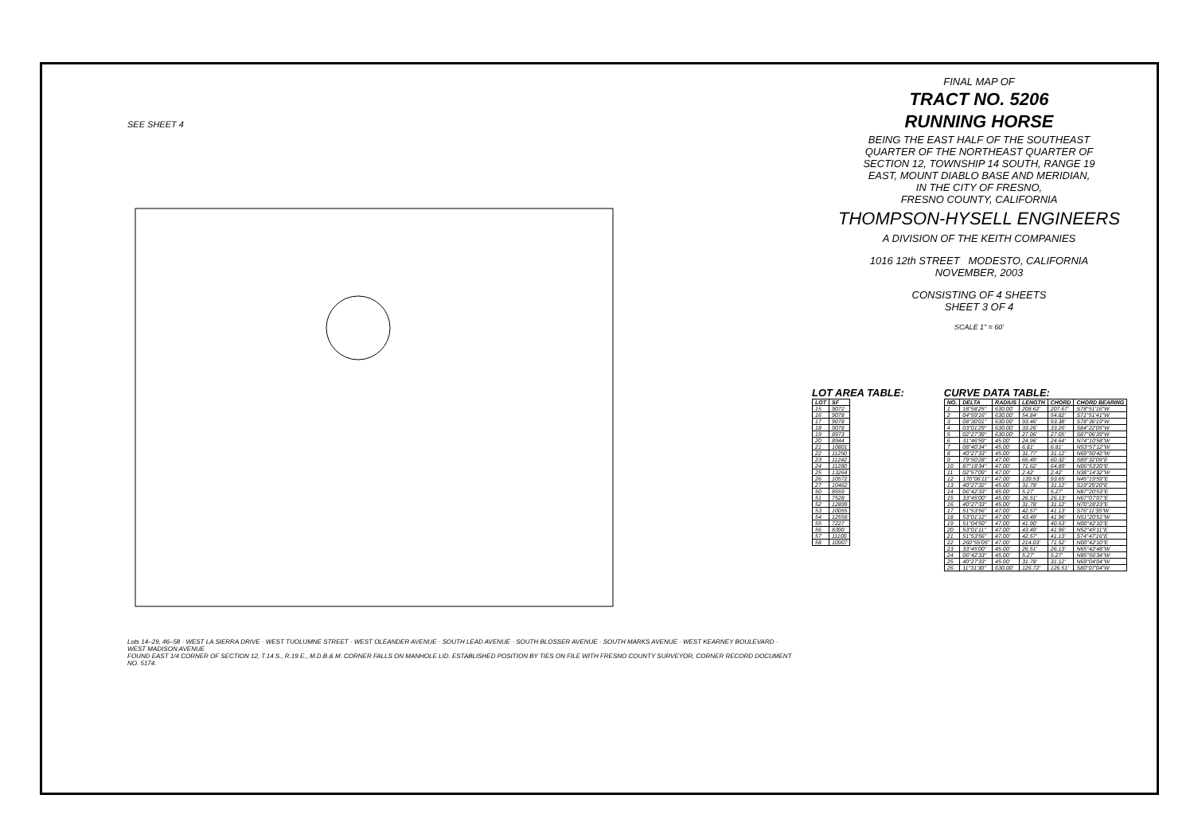SEE SHEET 4
Lots 14–29, 46–58 · WEST LA SIERRA DRIVE · WEST TUOLUMNE STREET · WEST OLEANDER AVENUE · SOUTH LEAD AVENUE · SOUTH BLOSSER AVENUE · SOUTH MARKS AVENUE · WEST KEARNEY BOULEVARD · WEST MADISON AVENUE
FOUND EAST 1/4 CORNER OF SECTION 12, T.14 S., R.19 E., M.D.B.& M. CORNER FALLS ON MANHOLE LID. ESTABLISHED POSITION BY TIES ON FILE WITH FRESNO COUNTY SURVEYOR, CORNER RECORD DOCUMENT NO. 5174.
FINAL MAP OF
TRACT NO. 5206
RUNNING HORSE
BEING THE EAST HALF OF THE SOUTHEAST
QUARTER OF THE NORTHEAST QUARTER OF
SECTION 12, TOWNSHIP 14 SOUTH, RANGE 19
EAST, MOUNT DIABLO BASE AND MERIDIAN,
IN THE CITY OF FRESNO,
FRESNO COUNTY, CALIFORNIA
THOMPSON-HYSELL ENGINEERS
A DIVISION OF THE KEITH COMPANIES
1016 12th STREET MODESTO, CALIFORNIA
NOVEMBER, 2003
CONSISTING OF 4 SHEETS
SHEET 3 OF 4
SCALE 1" = 60'
LOT AREA TABLE:
| LOT | SF |
| --- | --- |
| 15 | 9072 |
| 16 | 9078 |
| 17 | 9078 |
| 18 | 9078 |
| 19 | 8973 |
| 20 | 8944 |
| 21 | 10801 |
| 22 | 11250 |
| 23 | 11242 |
| 24 | 11280 |
| 25 | 13264 |
| 26 | 10572 |
| 27 | 10462 |
| 50 | 8559 |
| 51 | 7528 |
| 52 | 12899 |
| 53 | 10055 |
| 54 | 12558 |
| 55 | 7227 |
| 56 | 8390 |
| 57 | 11100 |
| 58 | 10907 |
CURVE DATA TABLE:
| NO. | DELTA | RADIUS | LENGTH | CHORD | CHORD BEARING |
| --- | --- | --- | --- | --- | --- |
| 1 | 18°58'25" | 630.00' | 208.62' | 207.67' | S78°51'16"W |
| 2 | 04°59'16" | 630.00' | 54.84' | 54.82' | S71°51'41"W |
| 3 | 08°30'01" | 630.00' | 93.46' | 93.38' | S78°36'19"W |
| 4 | 03°01'29" | 630.00' | 33.26' | 33.26' | S84°22'05"W |
| 5 | 02°27'39" | 630.00' | 27.06' | 27.05' | S87°06'39"W |
| 6 | 31°46'59" | 45.00' | 24.96' | 24.64' | N74°10'58"W |
| 7 | 08°40'34" | 45.00' | 6.81' | 6.81' | N53°57'12"W |
| 8 | 40°27'33" | 45.00' | 31.77' | 31.12' | N69°50'42"W |
| 9 | 79°50'28" | 47.00' | 65.49' | 60.32' | S89°32'09"E |
| 10 | 87°18'34" | 47.00' | 71.62' | 64.89' | N06°53'20"E |
| 11 | 02°57'09" | 47.00' | 2.42' | 2.42' | N38°14'32"W |
| 12 | 170°06'11" | 47.00' | 139.53' | 93.65' | N45°19'59"E |
| 13 | 40°27'32" | 45.00' | 31.78' | 31.12' | S19°29'20"E |
| 14 | 06°42'33" | 45.00' | 5.27' | 5.27' | N87°20'53"E |
| 15 | 33°45'00" | 45.00' | 26.51' | 26.13' | N67°07'07"E |
| 16 | 40°27'33" | 45.00' | 31.78' | 31.12' | N70°28'23"E |
| 17 | 51°53'56" | 47.00' | 42.57' | 41.13' | S76°11'35"W |
| 18 | 53°01'12" | 47.00' | 43.49' | 41.96' | N51°20'51"W |
| 19 | 51°04'50" | 47.00' | 41.90' | 40.53' | N00°42'10"E |
| 20 | 53°01'11" | 47.00' | 43.49' | 41.96' | N52°45'11"E |
| 21 | 51°53'56" | 47.00' | 42.57' | 41.13' | S74°47'16"E |
| 22 | 260°55'05" | 47.00' | 214.03' | 71.52' | N00°42'10"E |
| 23 | 33°45'00" | 45.00' | 26.51' | 26.13' | N65°42'48"W |
| 24 | 06°42'33" | 45.00' | 5.27' | 5.27' | N85°56'34"W |
| 25 | 40°27'33" | 45.00' | 31.78' | 31.12' | N69°04'04"W |
| 26 | 11°31'30" | 630.00' | 126.72' | 126.51' | S80°07'04"W |